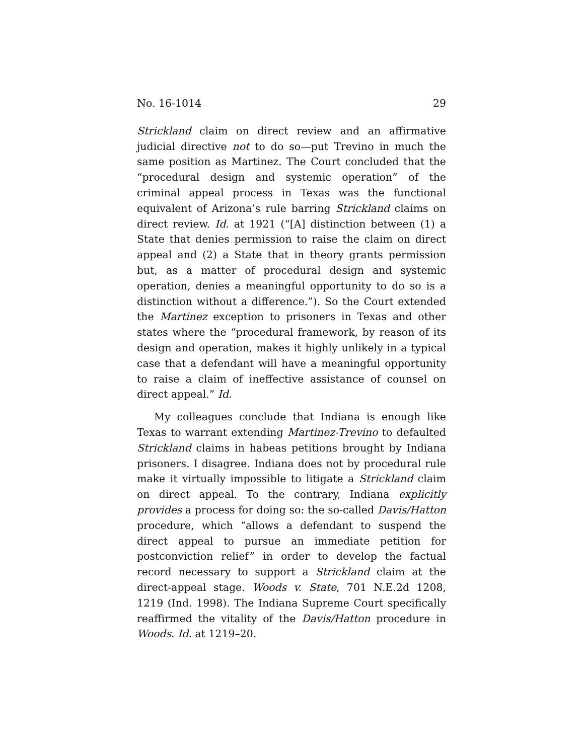No. 16-1014 29
Strickland claim on direct review and an affirmative judicial directive not to do so—put Trevino in much the same position as Martinez. The Court concluded that the “procedural design and systemic operation” of the criminal appeal process in Texas was the functional equivalent of Arizona’s rule barring Strickland claims on direct review. Id. at 1921 (“[A] distinction between (1) a State that denies permission to raise the claim on direct appeal and (2) a State that in theory grants permission but, as a matter of procedural design and systemic operation, denies a meaningful opportunity to do so is a distinction without a difference.”). So the Court extended the Martinez exception to prisoners in Texas and other states where the “procedural framework, by reason of its design and operation, makes it highly unlikely in a typical case that a defendant will have a meaningful opportunity to raise a claim of ineffective assistance of counsel on direct appeal.” Id.
My colleagues conclude that Indiana is enough like Texas to warrant extending Martinez-Trevino to defaulted Strickland claims in habeas petitions brought by Indiana prisoners. I disagree. Indiana does not by procedural rule make it virtually impossible to litigate a Strickland claim on direct appeal. To the contrary, Indiana explicitly provides a process for doing so: the so-called Davis/Hatton procedure, which “allows a defendant to suspend the direct appeal to pursue an immediate petition for postconviction relief” in order to develop the factual record necessary to support a Strickland claim at the direct-appeal stage. Woods v. State, 701 N.E.2d 1208, 1219 (Ind. 1998). The Indiana Supreme Court specifically reaffirmed the vitality of the Davis/Hatton procedure in Woods. Id. at 1219–20.